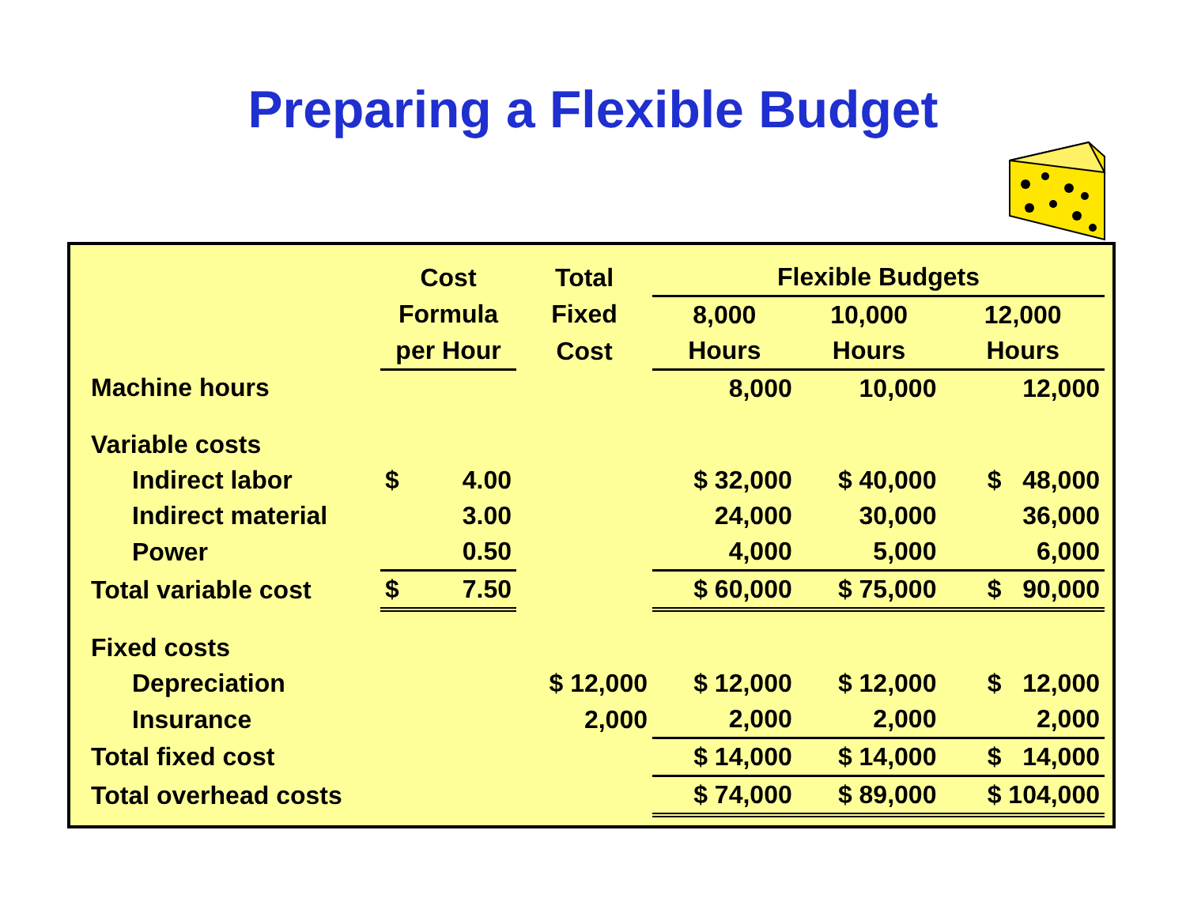Preparing a Flexible Budget
| | Cost | | Total | Flexible Budgets | | |
| --- | --- | --- | --- | --- | --- | --- |
| | Formula | | Fixed | 8,000 | 10,000 | 12,000 |
| | per Hour | | Cost | Hours | Hours | Hours |
| Machine hours | | | | 8,000 | 10,000 | 12,000 |
| Variable costs | | | | | | |
| Indirect labor | $ | 4.00 | | $ 32,000 | $ 40,000 | $ 48,000 |
| Indirect material | | 3.00 | | 24,000 | 30,000 | 36,000 |
| Power | | 0.50 | | 4,000 | 5,000 | 6,000 |
| Total variable cost | $ | 7.50 | | $ 60,000 | $ 75,000 | $ 90,000 |
| Fixed costs | | | | | | |
| Depreciation | | | $ 12,000 | $ 12,000 | $ 12,000 | $ 12,000 |
| Insurance | | | 2,000 | 2,000 | 2,000 | 2,000 |
| Total fixed cost | | | | $ 14,000 | $ 14,000 | $ 14,000 |
| Total overhead costs | | | | $ 74,000 | $ 89,000 | $ 104,000 |